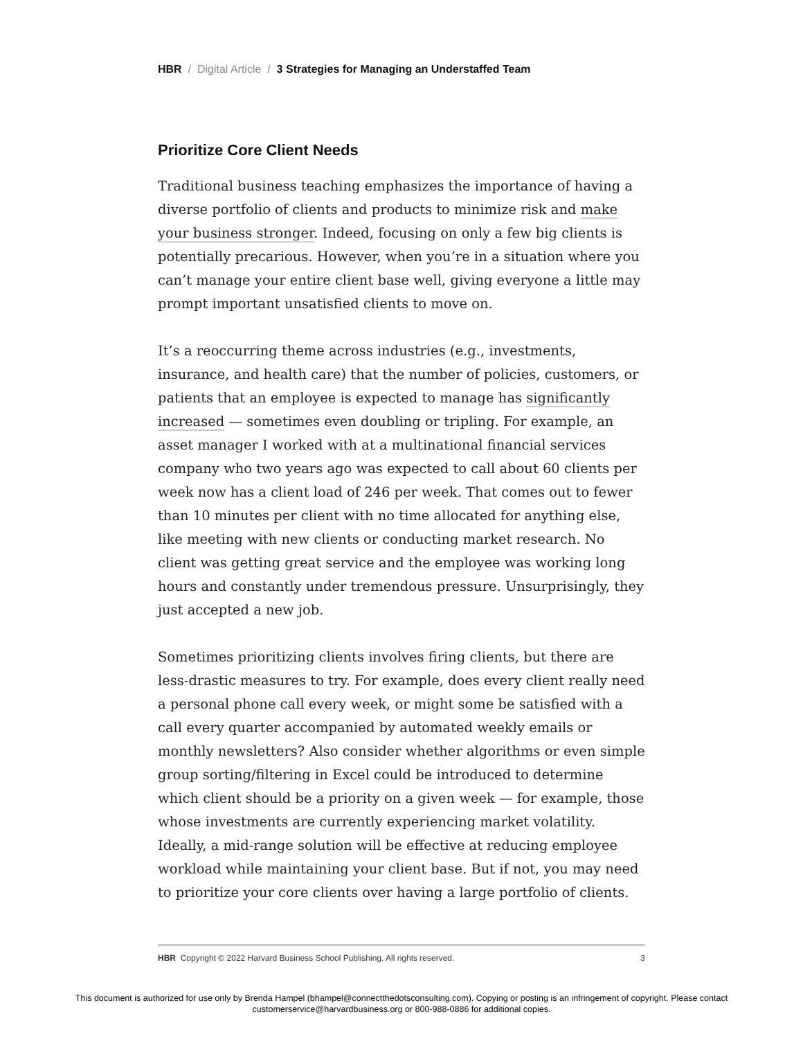HBR / Digital Article / 3 Strategies for Managing an Understaffed Team
Prioritize Core Client Needs
Traditional business teaching emphasizes the importance of having a diverse portfolio of clients and products to minimize risk and make your business stronger. Indeed, focusing on only a few big clients is potentially precarious. However, when you’re in a situation where you can’t manage your entire client base well, giving everyone a little may prompt important unsatisfied clients to move on.
It’s a reoccurring theme across industries (e.g., investments, insurance, and health care) that the number of policies, customers, or patients that an employee is expected to manage has significantly increased — sometimes even doubling or tripling. For example, an asset manager I worked with at a multinational financial services company who two years ago was expected to call about 60 clients per week now has a client load of 246 per week. That comes out to fewer than 10 minutes per client with no time allocated for anything else, like meeting with new clients or conducting market research. No client was getting great service and the employee was working long hours and constantly under tremendous pressure. Unsurprisingly, they just accepted a new job.
Sometimes prioritizing clients involves firing clients, but there are less-drastic measures to try. For example, does every client really need a personal phone call every week, or might some be satisfied with a call every quarter accompanied by automated weekly emails or monthly newsletters? Also consider whether algorithms or even simple group sorting/filtering in Excel could be introduced to determine which client should be a priority on a given week — for example, those whose investments are currently experiencing market volatility. Ideally, a mid-range solution will be effective at reducing employee workload while maintaining your client base. But if not, you may need to prioritize your core clients over having a large portfolio of clients.
HBR Copyright © 2022 Harvard Business School Publishing. All rights reserved. 3
This document is authorized for use only by Brenda Hampel (bhampel@connectthedotsconsulting.com). Copying or posting is an infringement of copyright. Please contact
customerservice@harvardbusiness.org or 800-988-0886 for additional copies.